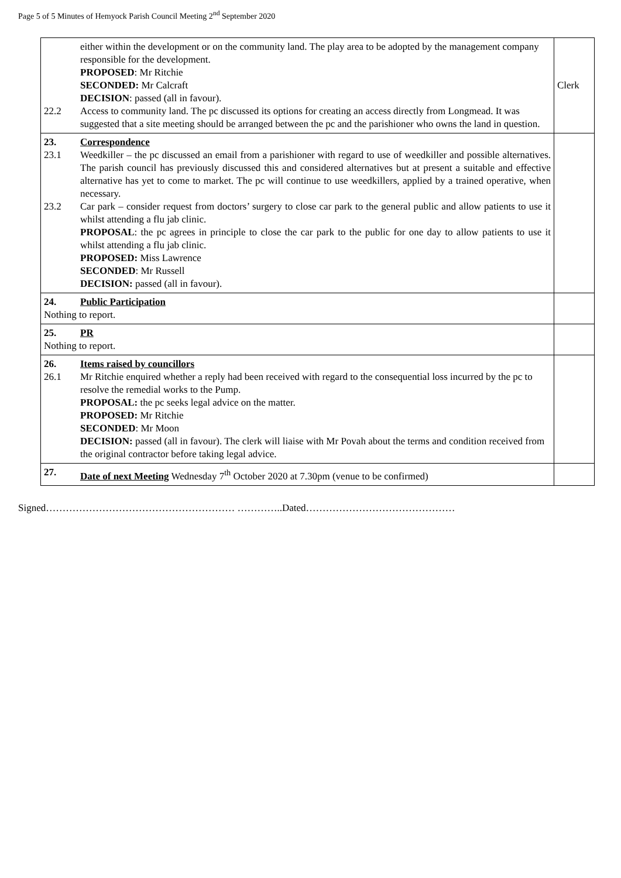Page 5 of 5 Minutes of Hemyock Parish Council Meeting 2<sup>nd</sup> September 2020
| either within the development or on the community land. The play area to be adopted by the management company responsible for the development. PROPOSED : Mr Ritchie SECONDED: Mr Calcraft DECISION : passed (all in favour). 22.2 Access to community land. The pc discussed its options for creating an access directly from Longmead. It was suggested that a site meeting should be arranged between the pc and the parishioner who owns the land in question. | Clerk |
| 23. Correspondence 23.1 Weedkiller – the pc discussed an email from a parishioner with regard to use of weedkiller and possible alternatives. The parish council has previously discussed this and considered alternatives but at present a suitable and effective alternative has yet to come to market. The pc will continue to use weedkillers, applied by a trained operative, when necessary. 23.2 Car park – consider request from doctors’ surgery to close car park to the general public and allow patients to use it whilst attending a flu jab clinic. PROPOSAL : the pc agrees in principle to close the car park to the public for one day to allow patients to use it whilst attending a flu jab clinic. PROPOSED: Miss Lawrence SECONDED : Mr Russell DECISION: passed (all in favour). | |
| 24. Public Participation Nothing to report. | |
| 25. PR Nothing to report. | |
| 26. Items raised by councillors 26.1 Mr Ritchie enquired whether a reply had been received with regard to the consequential loss incurred by the pc to resolve the remedial works to the Pump. PROPOSAL: the pc seeks legal advice on the matter. PROPOSED: Mr Ritchie SECONDED : Mr Moon DECISION: passed (all in favour). The clerk will liaise with Mr Povah about the terms and condition received from the original contractor before taking legal advice. | |
| 27. Date of next Meeting Wednesday 7<sup>th</sup> October 2020 at 7.30pm (venue to be confirmed) | |
Signed………………………………………………… …………..Dated………………………………………